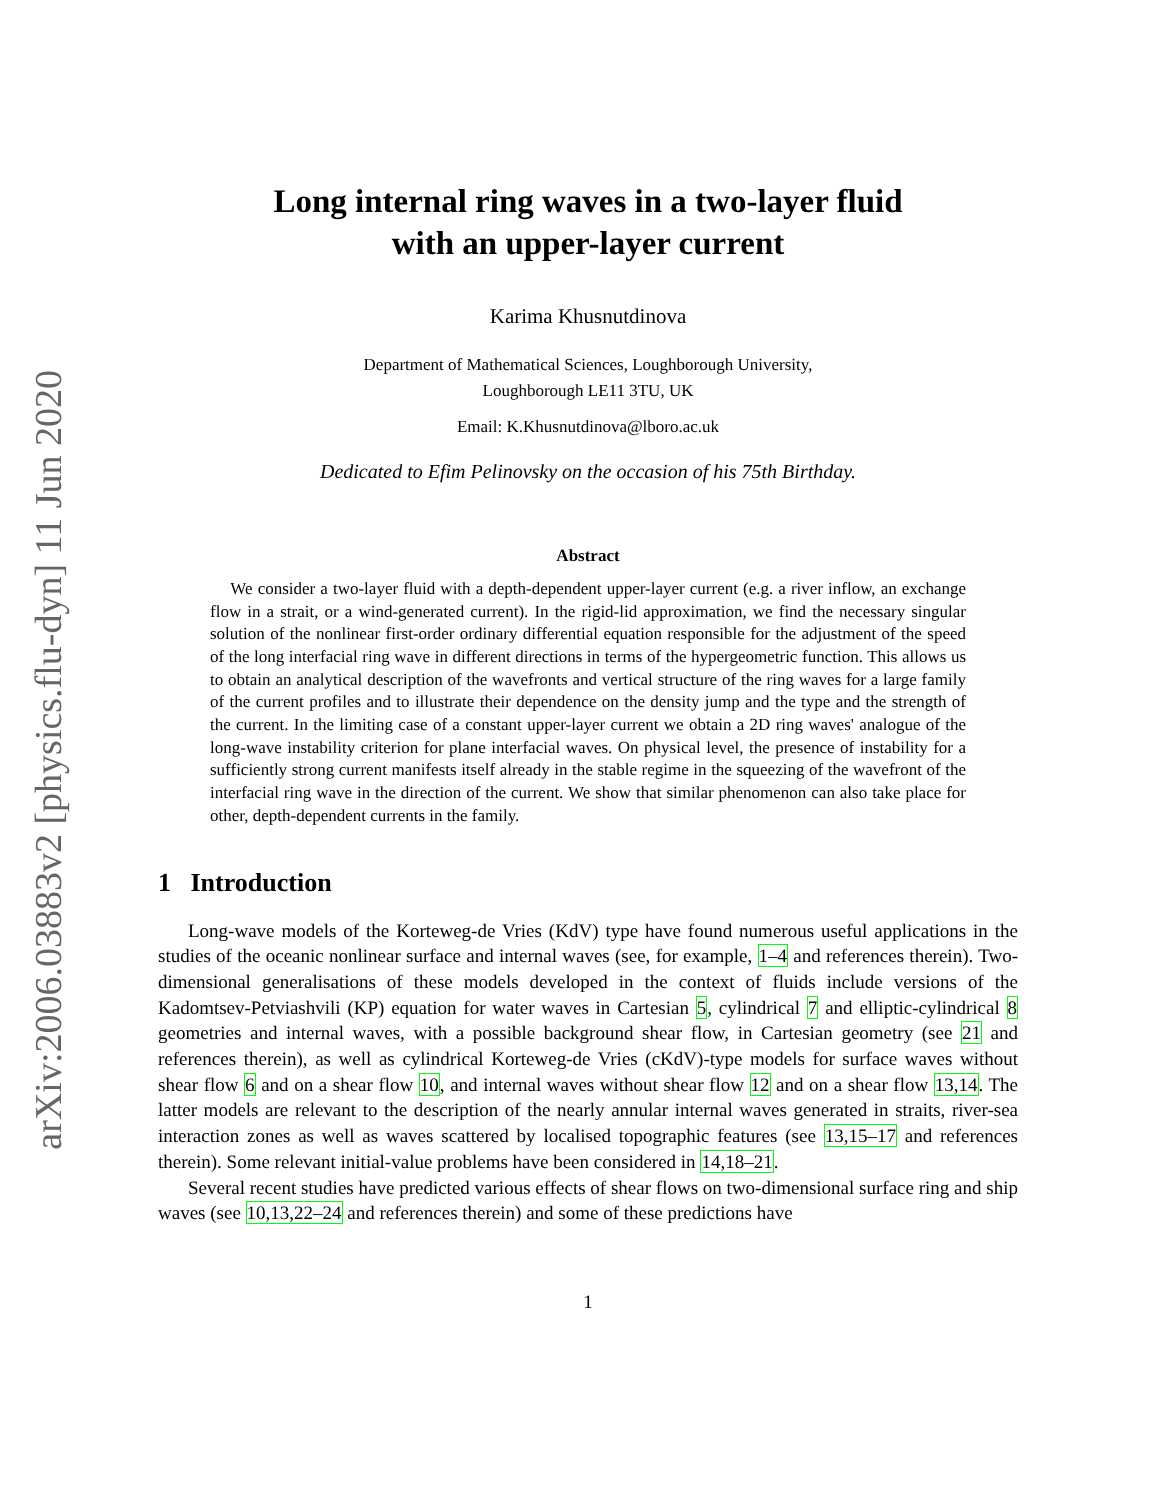arXiv:2006.03883v2 [physics.flu-dyn] 11 Jun 2020
Long internal ring waves in a two-layer fluid
with an upper-layer current
Karima Khusnutdinova
Department of Mathematical Sciences, Loughborough University,
Loughborough LE11 3TU, UK
Email: K.Khusnutdinova@lboro.ac.uk
Dedicated to Efim Pelinovsky on the occasion of his 75th Birthday.
Abstract
We consider a two-layer fluid with a depth-dependent upper-layer current (e.g. a river inflow, an exchange flow in a strait, or a wind-generated current). In the rigid-lid approximation, we find the necessary singular solution of the nonlinear first-order ordinary differential equation responsible for the adjustment of the speed of the long interfacial ring wave in different directions in terms of the hypergeometric function. This allows us to obtain an analytical description of the wavefronts and vertical structure of the ring waves for a large family of the current profiles and to illustrate their dependence on the density jump and the type and the strength of the current. In the limiting case of a constant upper-layer current we obtain a 2D ring waves' analogue of the long-wave instability criterion for plane interfacial waves. On physical level, the presence of instability for a sufficiently strong current manifests itself already in the stable regime in the squeezing of the wavefront of the interfacial ring wave in the direction of the current. We show that similar phenomenon can also take place for other, depth-dependent currents in the family.
1 Introduction
Long-wave models of the Korteweg-de Vries (KdV) type have found numerous useful applications in the studies of the oceanic nonlinear surface and internal waves (see, for example, 1–4 and references therein). Two-dimensional generalisations of these models developed in the context of fluids include versions of the Kadomtsev-Petviashvili (KP) equation for water waves in Cartesian 5, cylindrical 7 and elliptic-cylindrical 8 geometries and internal waves, with a possible background shear flow, in Cartesian geometry (see 21 and references therein), as well as cylindrical Korteweg-de Vries (cKdV)-type models for surface waves without shear flow 6 and on a shear flow 10, and internal waves without shear flow 12 and on a shear flow 13,14. The latter models are relevant to the description of the nearly annular internal waves generated in straits, river-sea interaction zones as well as waves scattered by localised topographic features (see 13,15–17 and references therein). Some relevant initial-value problems have been considered in 14,18–21.
Several recent studies have predicted various effects of shear flows on two-dimensional surface ring and ship waves (see 10,13,22–24 and references therein) and some of these predictions have
1